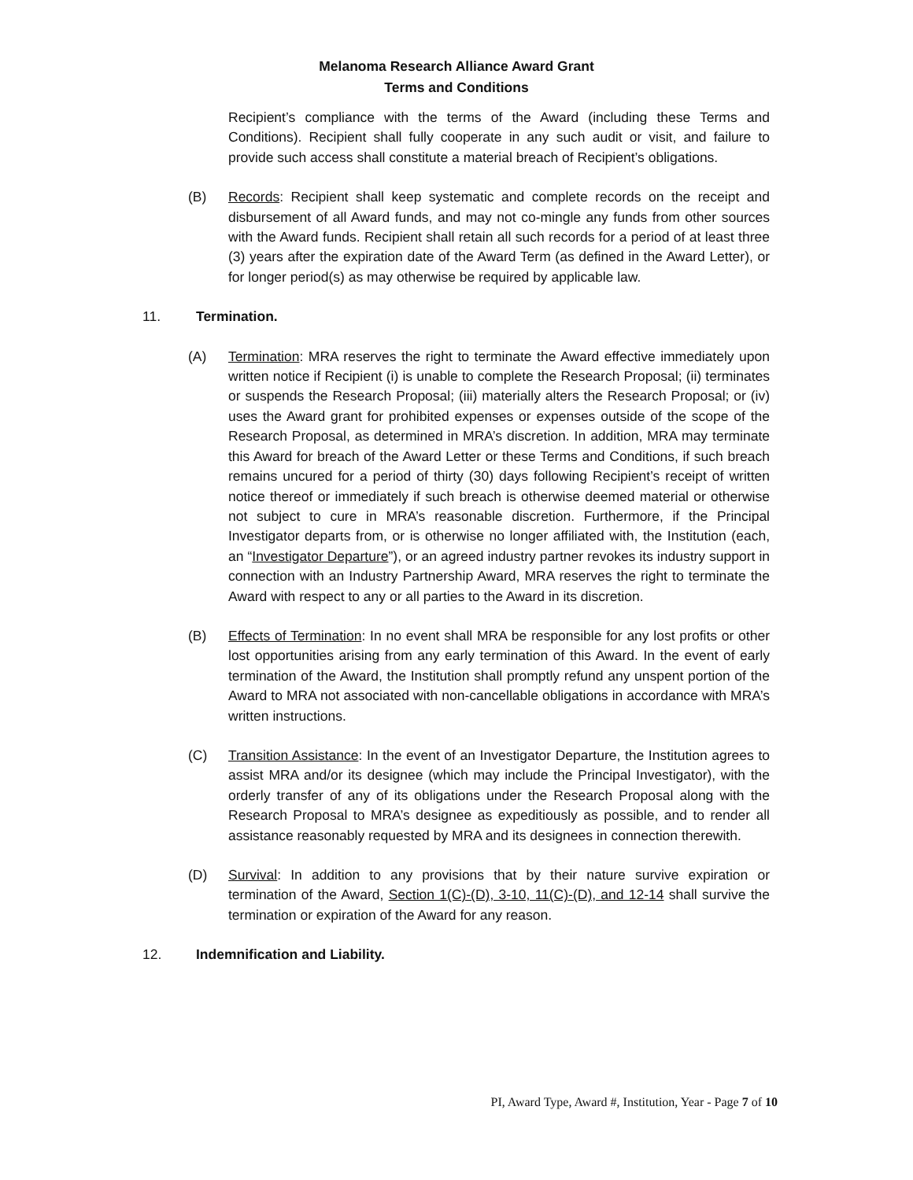Melanoma Research Alliance Award Grant
Terms and Conditions
Recipient’s compliance with the terms of the Award (including these Terms and Conditions). Recipient shall fully cooperate in any such audit or visit, and failure to provide such access shall constitute a material breach of Recipient’s obligations.
(B) Records: Recipient shall keep systematic and complete records on the receipt and disbursement of all Award funds, and may not co-mingle any funds from other sources with the Award funds. Recipient shall retain all such records for a period of at least three (3) years after the expiration date of the Award Term (as defined in the Award Letter), or for longer period(s) as may otherwise be required by applicable law.
11. Termination.
(A) Termination: MRA reserves the right to terminate the Award effective immediately upon written notice if Recipient (i) is unable to complete the Research Proposal; (ii) terminates or suspends the Research Proposal; (iii) materially alters the Research Proposal; or (iv) uses the Award grant for prohibited expenses or expenses outside of the scope of the Research Proposal, as determined in MRA’s discretion. In addition, MRA may terminate this Award for breach of the Award Letter or these Terms and Conditions, if such breach remains uncured for a period of thirty (30) days following Recipient’s receipt of written notice thereof or immediately if such breach is otherwise deemed material or otherwise not subject to cure in MRA’s reasonable discretion. Furthermore, if the Principal Investigator departs from, or is otherwise no longer affiliated with, the Institution (each, an “Investigator Departure”), or an agreed industry partner revokes its industry support in connection with an Industry Partnership Award, MRA reserves the right to terminate the Award with respect to any or all parties to the Award in its discretion.
(B) Effects of Termination: In no event shall MRA be responsible for any lost profits or other lost opportunities arising from any early termination of this Award. In the event of early termination of the Award, the Institution shall promptly refund any unspent portion of the Award to MRA not associated with non-cancellable obligations in accordance with MRA’s written instructions.
(C) Transition Assistance: In the event of an Investigator Departure, the Institution agrees to assist MRA and/or its designee (which may include the Principal Investigator), with the orderly transfer of any of its obligations under the Research Proposal along with the Research Proposal to MRA’s designee as expeditiously as possible, and to render all assistance reasonably requested by MRA and its designees in connection therewith.
(D) Survival: In addition to any provisions that by their nature survive expiration or termination of the Award, Section 1(C)-(D), 3-10, 11(C)-(D), and 12-14 shall survive the termination or expiration of the Award for any reason.
12. Indemnification and Liability.
PI, Award Type, Award #, Institution, Year - Page 7 of 10